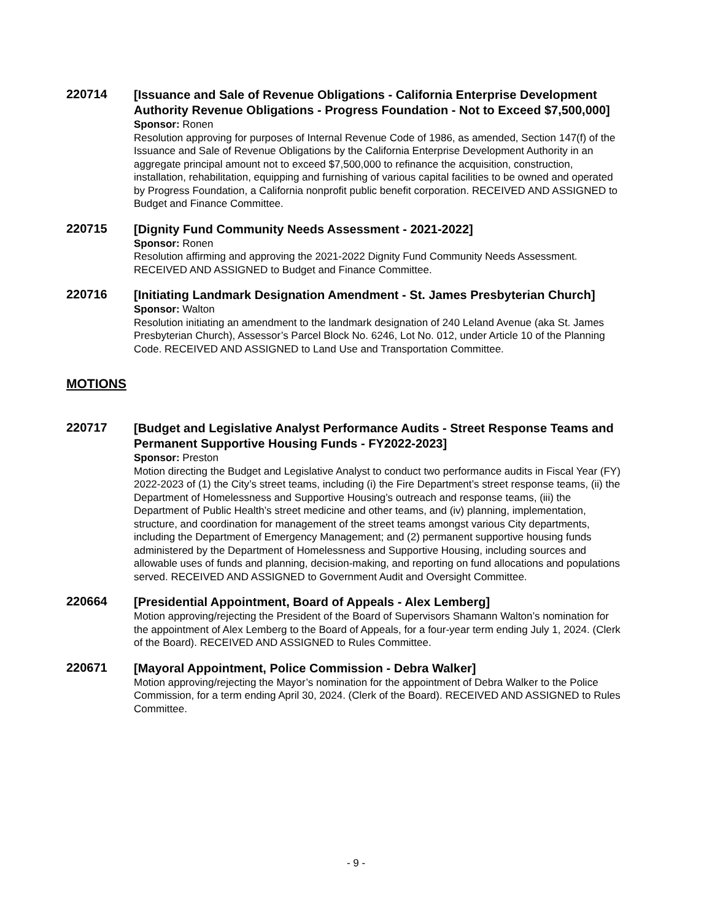220714
[Issuance and Sale of Revenue Obligations - California Enterprise Development Authority Revenue Obligations - Progress Foundation - Not to Exceed $7,500,000]
Sponsor: Ronen
Resolution approving for purposes of Internal Revenue Code of 1986, as amended, Section 147(f) of the Issuance and Sale of Revenue Obligations by the California Enterprise Development Authority in an aggregate principal amount not to exceed $7,500,000 to refinance the acquisition, construction, installation, rehabilitation, equipping and furnishing of various capital facilities to be owned and operated by Progress Foundation, a California nonprofit public benefit corporation. RECEIVED AND ASSIGNED to Budget and Finance Committee.
220715
[Dignity Fund Community Needs Assessment - 2021-2022]
Sponsor: Ronen
Resolution affirming and approving the 2021-2022 Dignity Fund Community Needs Assessment. RECEIVED AND ASSIGNED to Budget and Finance Committee.
220716
[Initiating Landmark Designation Amendment - St. James Presbyterian Church]
Sponsor: Walton
Resolution initiating an amendment to the landmark designation of 240 Leland Avenue (aka St. James Presbyterian Church), Assessor’s Parcel Block No. 6246, Lot No. 012, under Article 10 of the Planning Code. RECEIVED AND ASSIGNED to Land Use and Transportation Committee.
MOTIONS
220717
[Budget and Legislative Analyst Performance Audits - Street Response Teams and Permanent Supportive Housing Funds - FY2022-2023]
Sponsor: Preston
Motion directing the Budget and Legislative Analyst to conduct two performance audits in Fiscal Year (FY) 2022-2023 of (1) the City’s street teams, including (i) the Fire Department’s street response teams, (ii) the Department of Homelessness and Supportive Housing’s outreach and response teams, (iii) the Department of Public Health’s street medicine and other teams, and (iv) planning, implementation, structure, and coordination for management of the street teams amongst various City departments, including the Department of Emergency Management; and (2) permanent supportive housing funds administered by the Department of Homelessness and Supportive Housing, including sources and allowable uses of funds and planning, decision-making, and reporting on fund allocations and populations served. RECEIVED AND ASSIGNED to Government Audit and Oversight Committee.
220664
[Presidential Appointment, Board of Appeals - Alex Lemberg]
Motion approving/rejecting the President of the Board of Supervisors Shamann Walton’s nomination for the appointment of Alex Lemberg to the Board of Appeals, for a four-year term ending July 1, 2024. (Clerk of the Board). RECEIVED AND ASSIGNED to Rules Committee.
220671
[Mayoral Appointment, Police Commission - Debra Walker]
Motion approving/rejecting the Mayor’s nomination for the appointment of Debra Walker to the Police Commission, for a term ending April 30, 2024. (Clerk of the Board). RECEIVED AND ASSIGNED to Rules Committee.
- 9 -